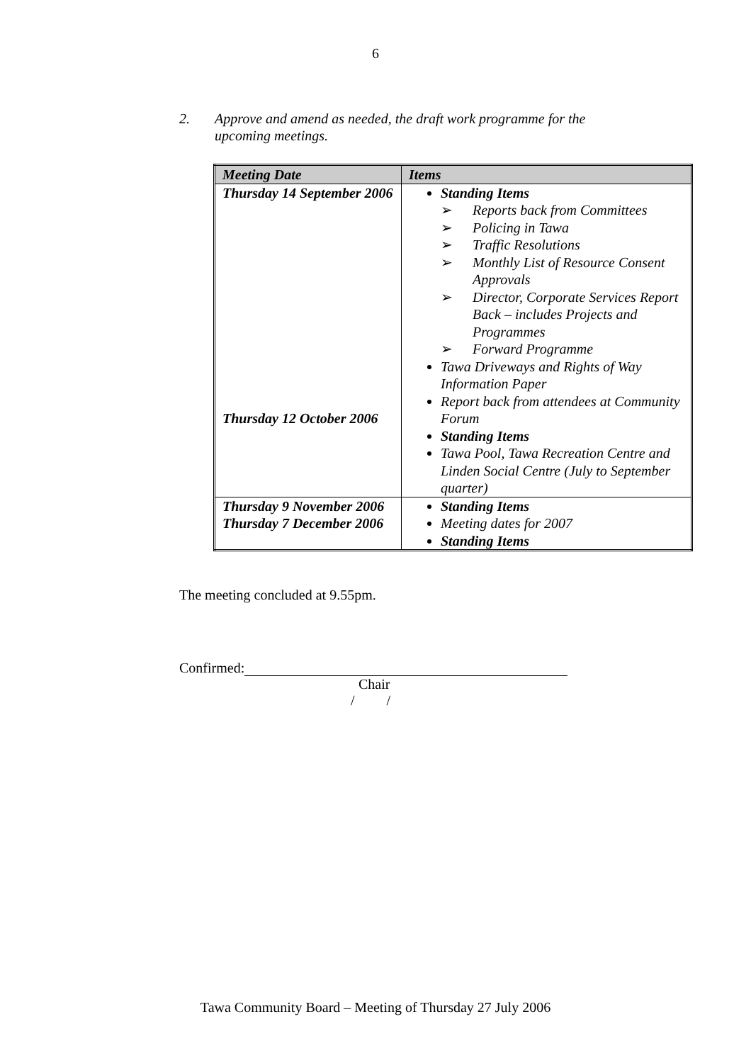6
2. Approve and amend as needed, the draft work programme for the
upcoming meetings.
| Meeting Date | Items |
| --- | --- |
| Thursday 14 September 2006 Thursday 12 October 2006 | Standing Items ➢ Reports back from Committees ➢ Policing in Tawa ➢ Traffic Resolutions ➢ Monthly List of Resource Consent Approvals ➢ Director, Corporate Services Report Back – includes Projects and Programmes ➢ Forward Programme Tawa Driveways and Rights of Way Information Paper Report back from attendees at Community Forum Standing Items Tawa Pool, Tawa Recreation Centre and Linden Social Centre (July to September quarter) |
| Thursday 9 November 2006 Thursday 7 December 2006 | Standing Items Meeting dates for 2007 Standing Items |
The meeting concluded at 9.55pm.
Confirmed:
Chair
/ /
Tawa Community Board – Meeting of Thursday 27 July 2006